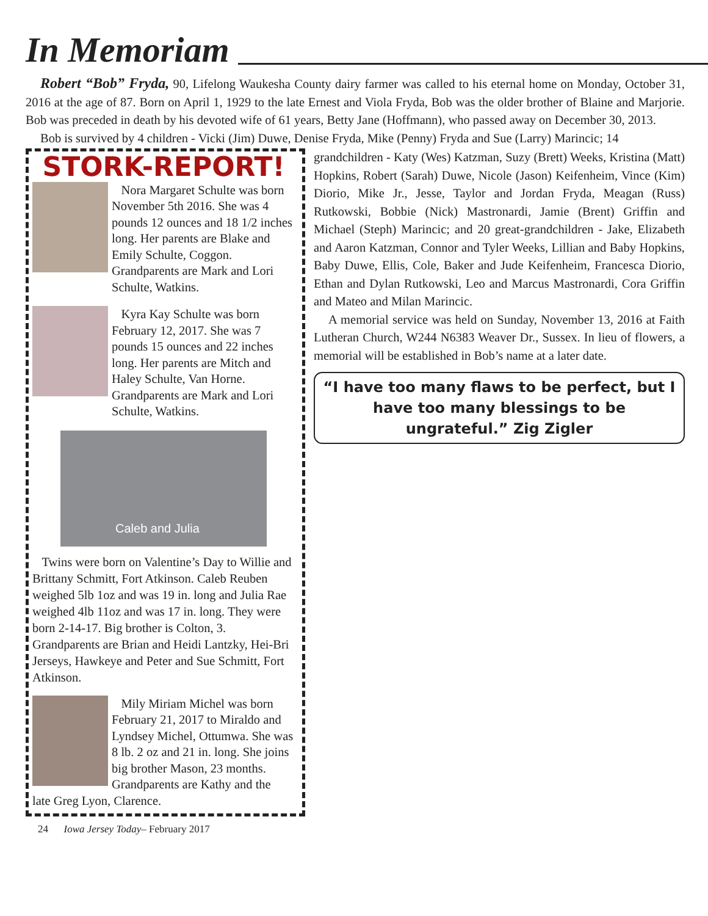In Memoriam
Robert “Bob” Fryda, 90, Lifelong Waukesha County dairy farmer was called to his eternal home on Monday, October 31, 2016 at the age of 87. Born on April 1, 1929 to the late Ernest and Viola Fryda, Bob was the older brother of Blaine and Marjorie. Bob was preceded in death by his devoted wife of 61 years, Betty Jane (Hoffmann), who passed away on December 30, 2013.
Bob is survived by 4 children - Vicki (Jim) Duwe, Denise Fryda, Mike (Penny) Fryda and Sue (Larry) Marincic; 14
STORK-REPORT!
Nora Margaret Schulte was born November 5th 2016. She was 4 pounds 12 ounces and 18 1/2 inches long. Her parents are Blake and Emily Schulte, Coggon. Grandparents are Mark and Lori Schulte, Watkins.
Kyra Kay Schulte was born February 12, 2017. She was 7 pounds 15 ounces and 22 inches long. Her parents are Mitch and Haley Schulte, Van Horne. Grandparents are Mark and Lori Schulte, Watkins.
Caleb and Julia
Twins were born on Valentine’s Day to Willie and Brittany Schmitt, Fort Atkinson. Caleb Reuben weighed 5lb 1oz and was 19 in. long and Julia Rae weighed 4lb 11oz and was 17 in. long. They were born 2-14-17. Big brother is Colton, 3. Grandparents are Brian and Heidi Lantzky, Hei-Bri Jerseys, Hawkeye and Peter and Sue Schmitt, Fort Atkinson.
Mily Miriam Michel was born February 21, 2017 to Miraldo and Lyndsey Michel, Ottumwa. She was 8 lb. 2 oz and 21 in. long. She joins big brother Mason, 23 months. Grandparents are Kathy and the
late Greg Lyon, Clarence.
grandchildren - Katy (Wes) Katzman, Suzy (Brett) Weeks, Kristina (Matt) Hopkins, Robert (Sarah) Duwe, Nicole (Jason) Keifenheim, Vince (Kim) Diorio, Mike Jr., Jesse, Taylor and Jordan Fryda, Meagan (Russ) Rutkowski, Bobbie (Nick) Mastronardi, Jamie (Brent) Griffin and Michael (Steph) Marincic; and 20 great-grandchildren - Jake, Elizabeth and Aaron Katzman, Connor and Tyler Weeks, Lillian and Baby Hopkins, Baby Duwe, Ellis, Cole, Baker and Jude Keifenheim, Francesca Diorio, Ethan and Dylan Rutkowski, Leo and Marcus Mastronardi, Cora Griffin and Mateo and Milan Marincic.
A memorial service was held on Sunday, November 13, 2016 at Faith Lutheran Church, W244 N6383 Weaver Dr., Sussex. In lieu of flowers, a memorial will be established in Bob’s name at a later date.
“I have too many flaws to be perfect, but I have too many blessings to be ungrateful.” Zig Zigler
24 Iowa Jersey Today– February 2017